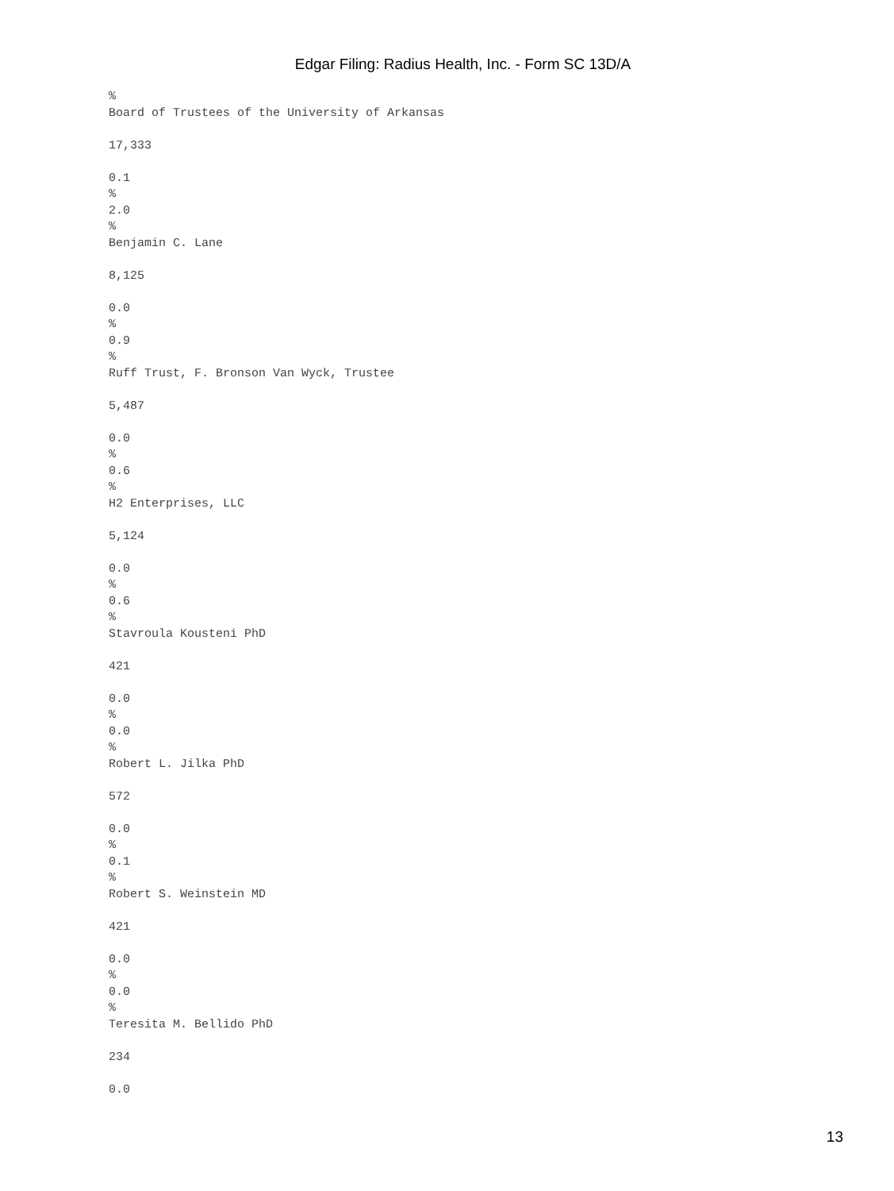Edgar Filing: Radius Health, Inc. - Form SC 13D/A
%
Board of Trustees of the University of Arkansas

17,333

0.1
%
2.0
%
Benjamin C. Lane

8,125

0.0
%
0.9
%
Ruff Trust, F. Bronson Van Wyck, Trustee

5,487

0.0
%
0.6
%
H2 Enterprises, LLC

5,124

0.0
%
0.6
%
Stavroula Kousteni PhD

421

0.0
%
0.0
%
Robert L. Jilka PhD

572

0.0
%
0.1
%
Robert S. Weinstein MD

421

0.0
%
0.0
%
Teresita M. Bellido PhD

234

0.0
13